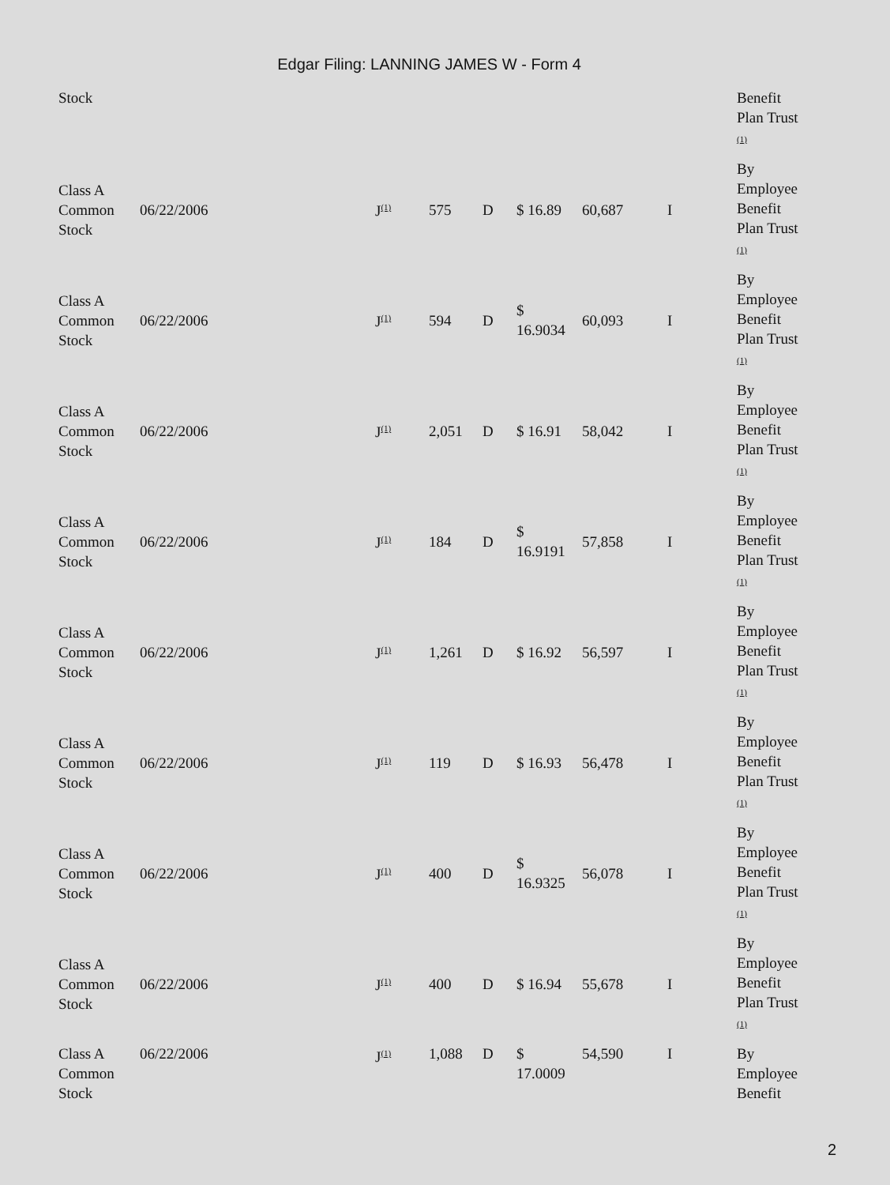Edgar Filing: LANNING JAMES W - Form 4
| Stock | | | | | | | | Benefit Plan Trust (1) |
| Class A Common Stock | 06/22/2006 | J<sup>(1)</sup> | 575 | D | $ 16.89 | 60,687 | I | By Employee Benefit Plan Trust (1) |
| Class A Common Stock | 06/22/2006 | J<sup>(1)</sup> | 594 | D | $ 16.9034 | 60,093 | I | By Employee Benefit Plan Trust (1) |
| Class A Common Stock | 06/22/2006 | J<sup>(1)</sup> | 2,051 | D | $ 16.91 | 58,042 | I | By Employee Benefit Plan Trust (1) |
| Class A Common Stock | 06/22/2006 | J<sup>(1)</sup> | 184 | D | $ 16.9191 | 57,858 | I | By Employee Benefit Plan Trust (1) |
| Class A Common Stock | 06/22/2006 | J<sup>(1)</sup> | 1,261 | D | $ 16.92 | 56,597 | I | By Employee Benefit Plan Trust (1) |
| Class A Common Stock | 06/22/2006 | J<sup>(1)</sup> | 119 | D | $ 16.93 | 56,478 | I | By Employee Benefit Plan Trust (1) |
| Class A Common Stock | 06/22/2006 | J<sup>(1)</sup> | 400 | D | $ 16.9325 | 56,078 | I | By Employee Benefit Plan Trust (1) |
| Class A Common Stock | 06/22/2006 | J<sup>(1)</sup> | 400 | D | $ 16.94 | 55,678 | I | By Employee Benefit Plan Trust (1) |
| Class A Common Stock | 06/22/2006 | J<sup>(1)</sup> | 1,088 | D | $ 17.0009 | 54,590 | I | By Employee Benefit |
2